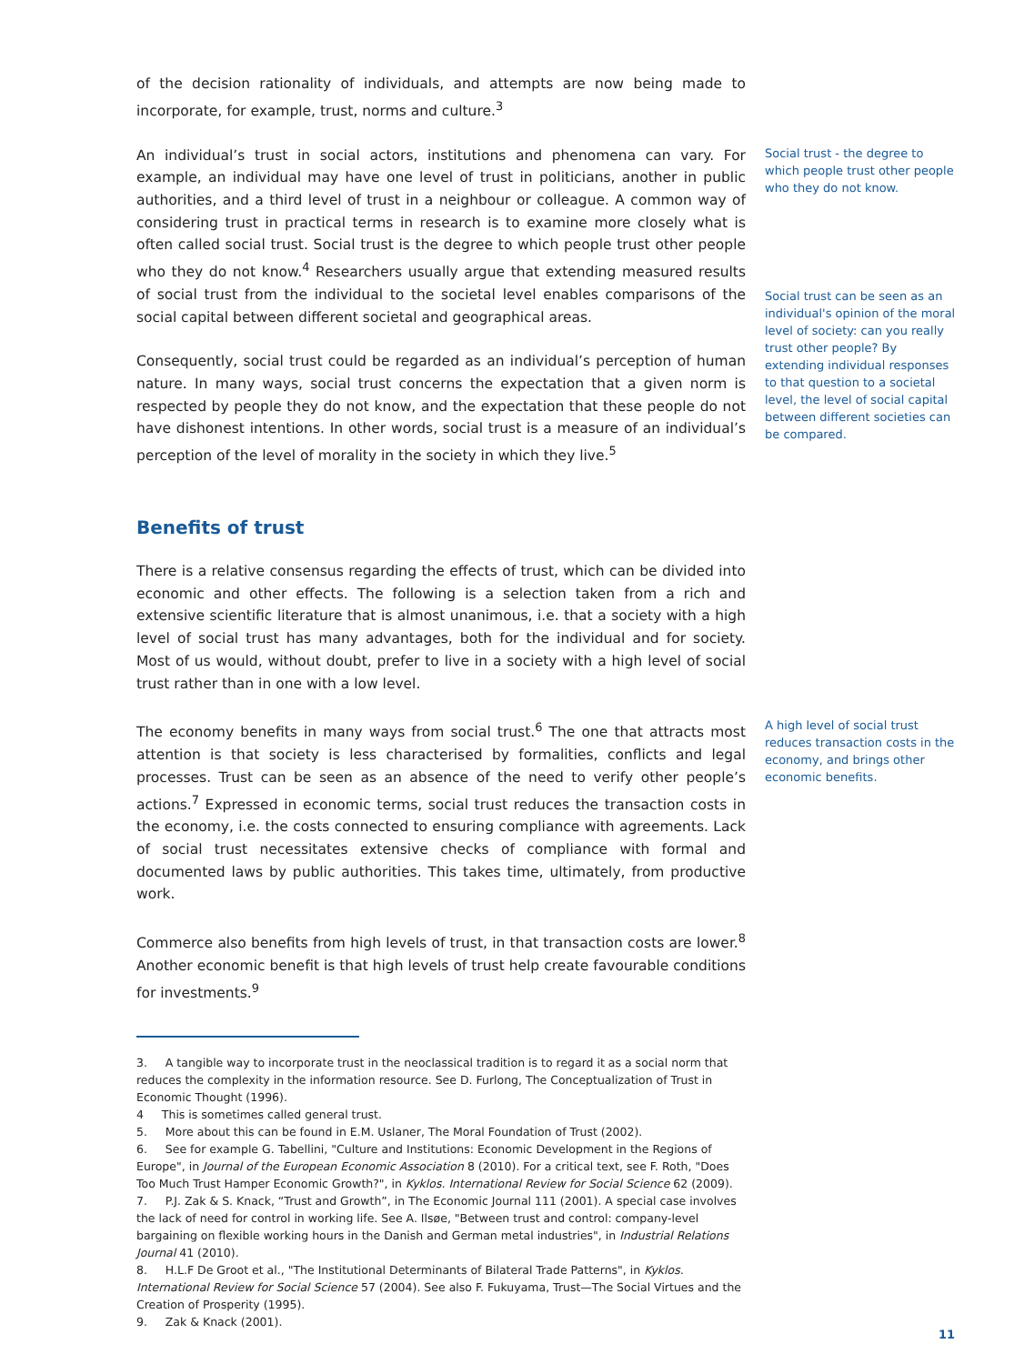of the decision rationality of individuals, and attempts are now being made to incorporate, for example, trust, norms and culture.<sup>3</sup>
An individual’s trust in social actors, institutions and phenomena can vary. For example, an individual may have one level of trust in politicians, another in public authorities, and a third level of trust in a neighbour or colleague. A common way of considering trust in practical terms in research is to examine more closely what is often called social trust. Social trust is the degree to which people trust other people who they do not know.<sup>4</sup> Researchers usually argue that extending measured results of social trust from the individual to the societal level enables comparisons of the social capital between different societal and geographical areas.
Consequently, social trust could be regarded as an individual’s perception of human nature. In many ways, social trust concerns the expectation that a given norm is respected by people they do not know, and the expectation that these people do not have dishonest intentions. In other words, social trust is a measure of an individual’s perception of the level of morality in the society in which they live.<sup>5</sup>
Social trust - the degree to which people trust other people who they do not know.
Social trust can be seen as an individual's opinion of the moral level of society: can you really trust other people? By extending individual responses to that question to a societal level, the level of social capital between different societies can be compared.
Benefits of trust
There is a relative consensus regarding the effects of trust, which can be divided into economic and other effects. The following is a selection taken from a rich and extensive scientific literature that is almost unanimous, i.e. that a society with a high level of social trust has many advantages, both for the individual and for society. Most of us would, without doubt, prefer to live in a society with a high level of social trust rather than in one with a low level.
The economy benefits in many ways from social trust.<sup>6</sup> The one that attracts most attention is that society is less characterised by formalities, conflicts and legal processes. Trust can be seen as an absence of the need to verify other people’s actions.<sup>7</sup> Expressed in economic terms, social trust reduces the transaction costs in the economy, i.e. the costs connected to ensuring compliance with agreements. Lack of social trust necessitates extensive checks of compliance with formal and documented laws by public authorities. This takes time, ultimately, from productive work.
Commerce also benefits from high levels of trust, in that transaction costs are lower.<sup>8</sup> Another economic benefit is that high levels of trust help create favourable conditions for investments.<sup>9</sup>
A high level of social trust reduces transaction costs in the economy, and brings other economic benefits.
3. A tangible way to incorporate trust in the neoclassical tradition is to regard it as a social norm that reduces the complexity in the information resource. See D. Furlong, The Conceptualization of Trust in Economic Thought (1996).
4 This is sometimes called general trust.
5. More about this can be found in E.M. Uslaner, The Moral Foundation of Trust (2002).
6. See for example G. Tabellini, "Culture and Institutions: Economic Development in the Regions of Europe", in Journal of the European Economic Association 8 (2010). For a critical text, see F. Roth, "Does Too Much Trust Hamper Economic Growth?", in Kyklos. International Review for Social Science 62 (2009).
7. P.J. Zak & S. Knack, “Trust and Growth”, in The Economic Journal 111 (2001). A special case involves the lack of need for control in working life. See A. Ilsøe, "Between trust and control: company-level bargaining on flexible working hours in the Danish and German metal industries", in Industrial Relations Journal 41 (2010).
8. H.L.F De Groot et al., "The Institutional Determinants of Bilateral Trade Patterns", in Kyklos. International Review for Social Science 57 (2004). See also F. Fukuyama, Trust—The Social Virtues and the Creation of Prosperity (1995).
9. Zak & Knack (2001).
11